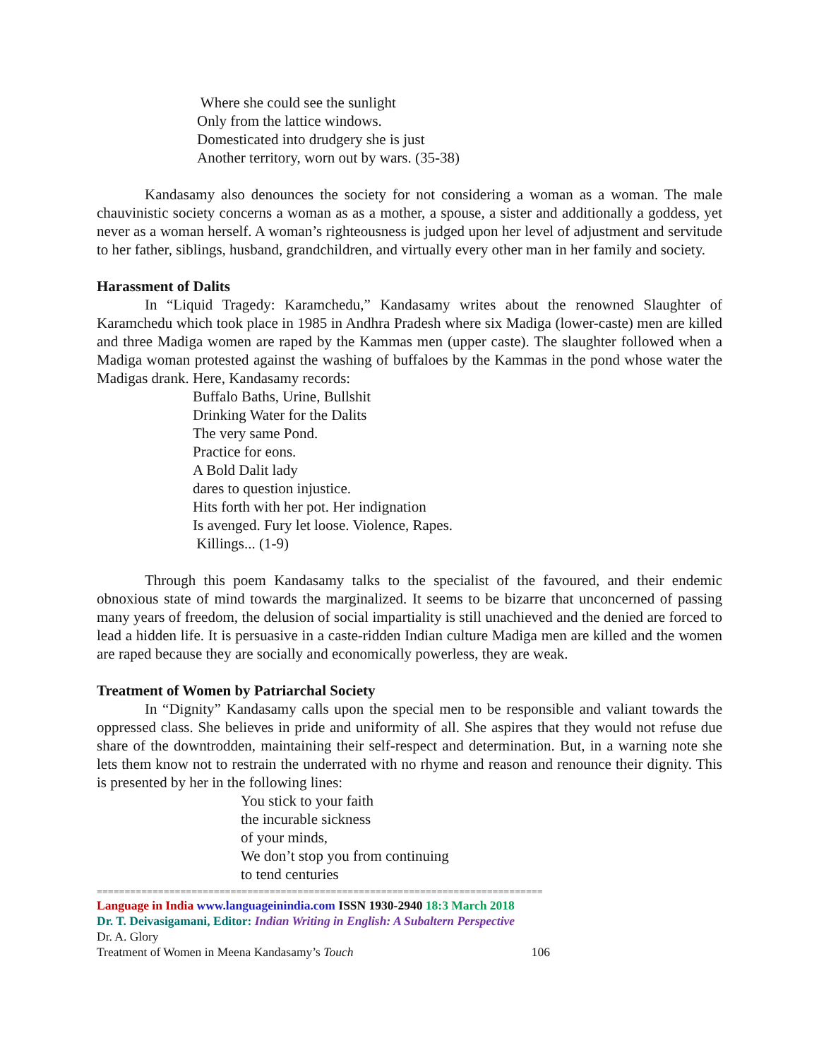Where she could see the sunlight
Only from the lattice windows.
Domesticated into drudgery she is just
Another territory, worn out by wars. (35-38)
Kandasamy also denounces the society for not considering a woman as a woman. The male chauvinistic society concerns a woman as as a mother, a spouse, a sister and additionally a goddess, yet never as a woman herself. A woman’s righteousness is judged upon her level of adjustment and servitude to her father, siblings, husband, grandchildren, and virtually every other man in her family and society.
Harassment of Dalits
In “Liquid Tragedy: Karamchedu,” Kandasamy writes about the renowned Slaughter of Karamchedu which took place in 1985 in Andhra Pradesh where six Madiga (lower-caste) men are killed and three Madiga women are raped by the Kammas men (upper caste). The slaughter followed when a Madiga woman protested against the washing of buffaloes by the Kammas in the pond whose water the Madigas drank. Here, Kandasamy records:
Buffalo Baths, Urine, Bullshit
Drinking Water for the Dalits
The very same Pond.
Practice for eons.
A Bold Dalit lady
dares to question injustice.
Hits forth with her pot. Her indignation
Is avenged. Fury let loose. Violence, Rapes.
Killings... (1-9)
Through this poem Kandasamy talks to the specialist of the favoured, and their endemic obnoxious state of mind towards the marginalized. It seems to be bizarre that unconcerned of passing many years of freedom, the delusion of social impartiality is still unachieved and the denied are forced to lead a hidden life. It is persuasive in a caste-ridden Indian culture Madiga men are killed and the women are raped because they are socially and economically powerless, they are weak.
Treatment of Women by Patriarchal Society
In “Dignity” Kandasamy calls upon the special men to be responsible and valiant towards the oppressed class. She believes in pride and uniformity of all. She aspires that they would not refuse due share of the downtrodden, maintaining their self-respect and determination. But, in a warning note she lets them know not to restrain the underrated with no rhyme and reason and renounce their dignity. This is presented by her in the following lines:
You stick to your faith
the incurable sickness
of your minds,
We don’t stop you from continuing
to tend centuries
================================================================================
Language in India www.languageinindia.com ISSN 1930-2940 18:3 March 2018
Dr. T. Deivasigamani, Editor: Indian Writing in English: A Subaltern Perspective
Dr. A. Glory
Treatment of Women in Meena Kandasamy’s Touch 106